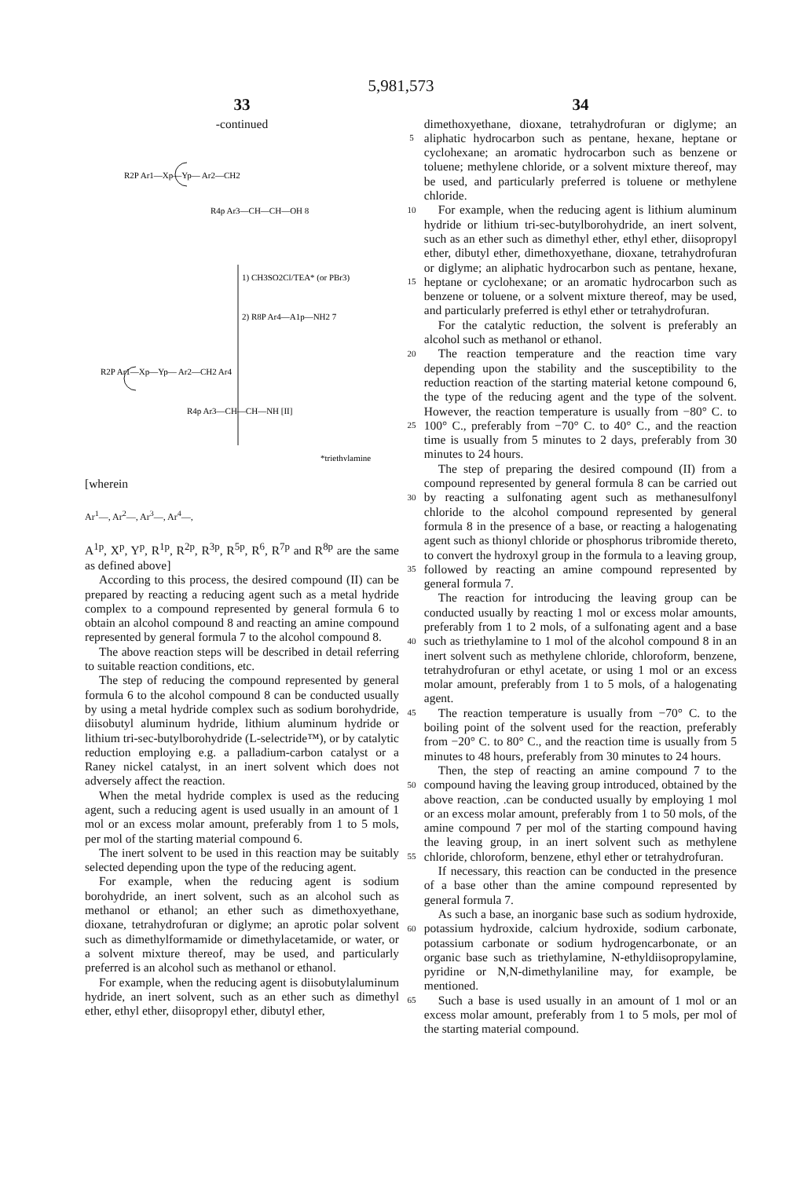5,981,573
33
-continued
R2P Ar1—Xp—Yp— Ar2—CH2
R4p Ar3—CH—CH—OH 8
1) CH3SO2Cl/TEA* (or PBr3)
2) R8P Ar4—A1p—NH2 7
R2P Ar1—Xp—Yp— Ar2—CH2 Ar4
R4p Ar3—CH—CH—NH [II]
*triethylamine
[wherein
Ar<sup>1</sup>—, Ar<sup>2</sup>—, Ar<sup>3</sup>—, Ar<sup>4</sup>—,
A<sup>1p</sup>, X<sup>p</sup>, Y<sup>p</sup>, R<sup>1p</sup>, R<sup>2p</sup>, R<sup>3p</sup>, R<sup>5p</sup>, R<sup>6</sup>, R<sup>7p</sup> and R<sup>8p</sup> are the same as defined above]
According to this process, the desired compound (II) can be prepared by reacting a reducing agent such as a metal hydride complex to a compound represented by general formula 6 to obtain an alcohol compound 8 and reacting an amine compound represented by general formula 7 to the alcohol compound 8.
The above reaction steps will be described in detail referring to suitable reaction conditions, etc.
The step of reducing the compound represented by general formula 6 to the alcohol compound 8 can be conducted usually by using a metal hydride complex such as sodium borohydride, diisobutyl aluminum hydride, lithium aluminum hydride or lithium tri-sec-butylborohydride (L-selectride™), or by catalytic reduction employing e.g. a palladium-carbon catalyst or a Raney nickel catalyst, in an inert solvent which does not adversely affect the reaction.
When the metal hydride complex is used as the reducing agent, such a reducing agent is used usually in an amount of 1 mol or an excess molar amount, preferably from 1 to 5 mols, per mol of the starting material compound 6.
The inert solvent to be used in this reaction may be suitably selected depending upon the type of the reducing agent.
For example, when the reducing agent is sodium borohydride, an inert solvent, such as an alcohol such as methanol or ethanol; an ether such as dimethoxyethane, dioxane, tetrahydrofuran or diglyme; an aprotic polar solvent such as dimethylformamide or dimethylacetamide, or water, or a solvent mixture thereof, may be used, and particularly preferred is an alcohol such as methanol or ethanol.
For example, when the reducing agent is diisobutylaluminum hydride, an inert solvent, such as an ether such as dimethyl ether, ethyl ether, diisopropyl ether, dibutyl ether,
5
10
15
20
25
30
35
40
45
50
55
60
65
34
dimethoxyethane, dioxane, tetrahydrofuran or diglyme; an aliphatic hydrocarbon such as pentane, hexane, heptane or cyclohexane; an aromatic hydrocarbon such as benzene or toluene; methylene chloride, or a solvent mixture thereof, may be used, and particularly preferred is toluene or methylene chloride.
For example, when the reducing agent is lithium aluminum hydride or lithium tri-sec-butylborohydride, an inert solvent, such as an ether such as dimethyl ether, ethyl ether, diisopropyl ether, dibutyl ether, dimethoxyethane, dioxane, tetrahydrofuran or diglyme; an aliphatic hydrocarbon such as pentane, hexane, heptane or cyclohexane; or an aromatic hydrocarbon such as benzene or toluene, or a solvent mixture thereof, may be used, and particularly preferred is ethyl ether or tetrahydrofuran.
For the catalytic reduction, the solvent is preferably an alcohol such as methanol or ethanol.
The reaction temperature and the reaction time vary depending upon the stability and the susceptibility to the reduction reaction of the starting material ketone compound 6, the type of the reducing agent and the type of the solvent. However, the reaction temperature is usually from −80° C. to 100° C., preferably from −70° C. to 40° C., and the reaction time is usually from 5 minutes to 2 days, preferably from 30 minutes to 24 hours.
The step of preparing the desired compound (II) from a compound represented by general formula 8 can be carried out by reacting a sulfonating agent such as methanesulfonyl chloride to the alcohol compound represented by general formula 8 in the presence of a base, or reacting a halogenating agent such as thionyl chloride or phosphorus tribromide thereto, to convert the hydroxyl group in the formula to a leaving group, followed by reacting an amine compound represented by general formula 7.
The reaction for introducing the leaving group can be conducted usually by reacting 1 mol or excess molar amounts, preferably from 1 to 2 mols, of a sulfonating agent and a base such as triethylamine to 1 mol of the alcohol compound 8 in an inert solvent such as methylene chloride, chloroform, benzene, tetrahydrofuran or ethyl acetate, or using 1 mol or an excess molar amount, preferably from 1 to 5 mols, of a halogenating agent.
The reaction temperature is usually from −70° C. to the boiling point of the solvent used for the reaction, preferably from −20° C. to 80° C., and the reaction time is usually from 5 minutes to 48 hours, preferably from 30 minutes to 24 hours.
Then, the step of reacting an amine compound 7 to the compound having the leaving group introduced, obtained by the above reaction, .can be conducted usually by employing 1 mol or an excess molar amount, preferably from 1 to 50 mols, of the amine compound 7 per mol of the starting compound having the leaving group, in an inert solvent such as methylene chloride, chloroform, benzene, ethyl ether or tetrahydrofuran.
If necessary, this reaction can be conducted in the presence of a base other than the amine compound represented by general formula 7.
As such a base, an inorganic base such as sodium hydroxide, potassium hydroxide, calcium hydroxide, sodium carbonate, potassium carbonate or sodium hydrogencarbonate, or an organic base such as triethylamine, N-ethyldiisopropylamine, pyridine or N,N-dimethylaniline may, for example, be mentioned.
Such a base is used usually in an amount of 1 mol or an excess molar amount, preferably from 1 to 5 mols, per mol of the starting material compound.